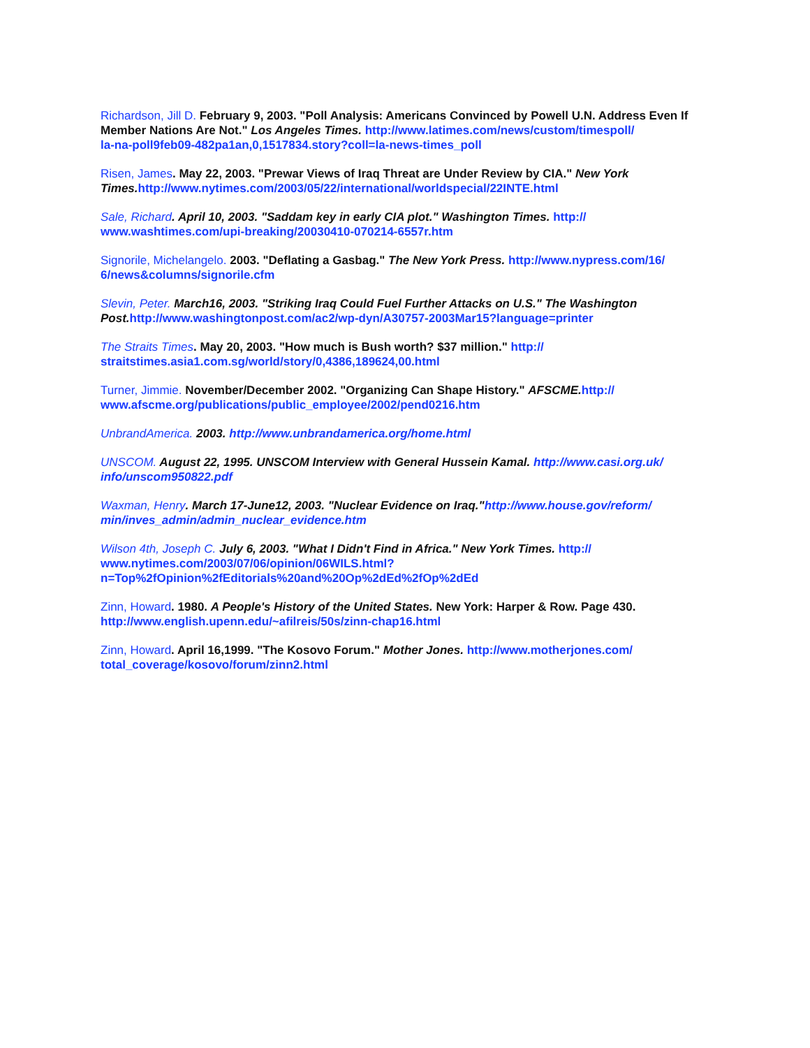Richardson, Jill D. February 9, 2003. "Poll Analysis: Americans Convinced by Powell U.N. Address Even If Member Nations Are Not." Los Angeles Times. http://www.latimes.com/news/custom/timespoll/
la-na-poll9feb09-482pa1an,0,1517834.story?coll=la-news-times_poll
Risen, James. May 22, 2003. "Prewar Views of Iraq Threat are Under Review by CIA." New York Times. http://www.nytimes.com/2003/05/22/international/worldspecial/22INTE.html
Sale, Richard. April 10, 2003. "Saddam key in early CIA plot." Washington Times. http://
www.washtimes.com/upi-breaking/20030410-070214-6557r.htm
Signorile, Michelangelo. 2003. "Deflating a Gasbag." The New York Press. http://www.nypress.com/16/
6/news&columns/signorile.cfm
Slevin, Peter. March16, 2003. "Striking Iraq Could Fuel Further Attacks on U.S." The Washington Post. http://www.washingtonpost.com/ac2/wp-dyn/A30757-2003Mar15?language=printer
The Straits Times. May 20, 2003. "How much is Bush worth? $37 million." http://
straitstimes.asia1.com.sg/world/story/0,4386,189624,00.html
Turner, Jimmie. November/December 2002. "Organizing Can Shape History." AFSCME. http://
www.afscme.org/publications/public_employee/2002/pend0216.htm
UnbrandAmerica. 2003. http://www.unbrandamerica.org/home.html
UNSCOM. August 22, 1995. UNSCOM Interview with General Hussein Kamal. http://www.casi.org.uk/
info/unscom950822.pdf
Waxman, Henry. March 17-June12, 2003. "Nuclear Evidence on Iraq."http://www.house.gov/reform/
min/inves_admin/admin_nuclear_evidence.htm
Wilson 4th, Joseph C. July 6, 2003. "What I Didn't Find in Africa." New York Times. http://
www.nytimes.com/2003/07/06/opinion/06WILS.html?
n=Top%2fOpinion%2fEditorials%20and%20Op%2dEd%2fOp%2dEd
Zinn, Howard. 1980. A People's History of the United States. New York: Harper & Row. Page 430.
http://www.english.upenn.edu/~afilreis/50s/zinn-chap16.html
Zinn, Howard. April 16,1999. "The Kosovo Forum." Mother Jones. http://www.motherjones.com/
total_coverage/kosovo/forum/zinn2.html